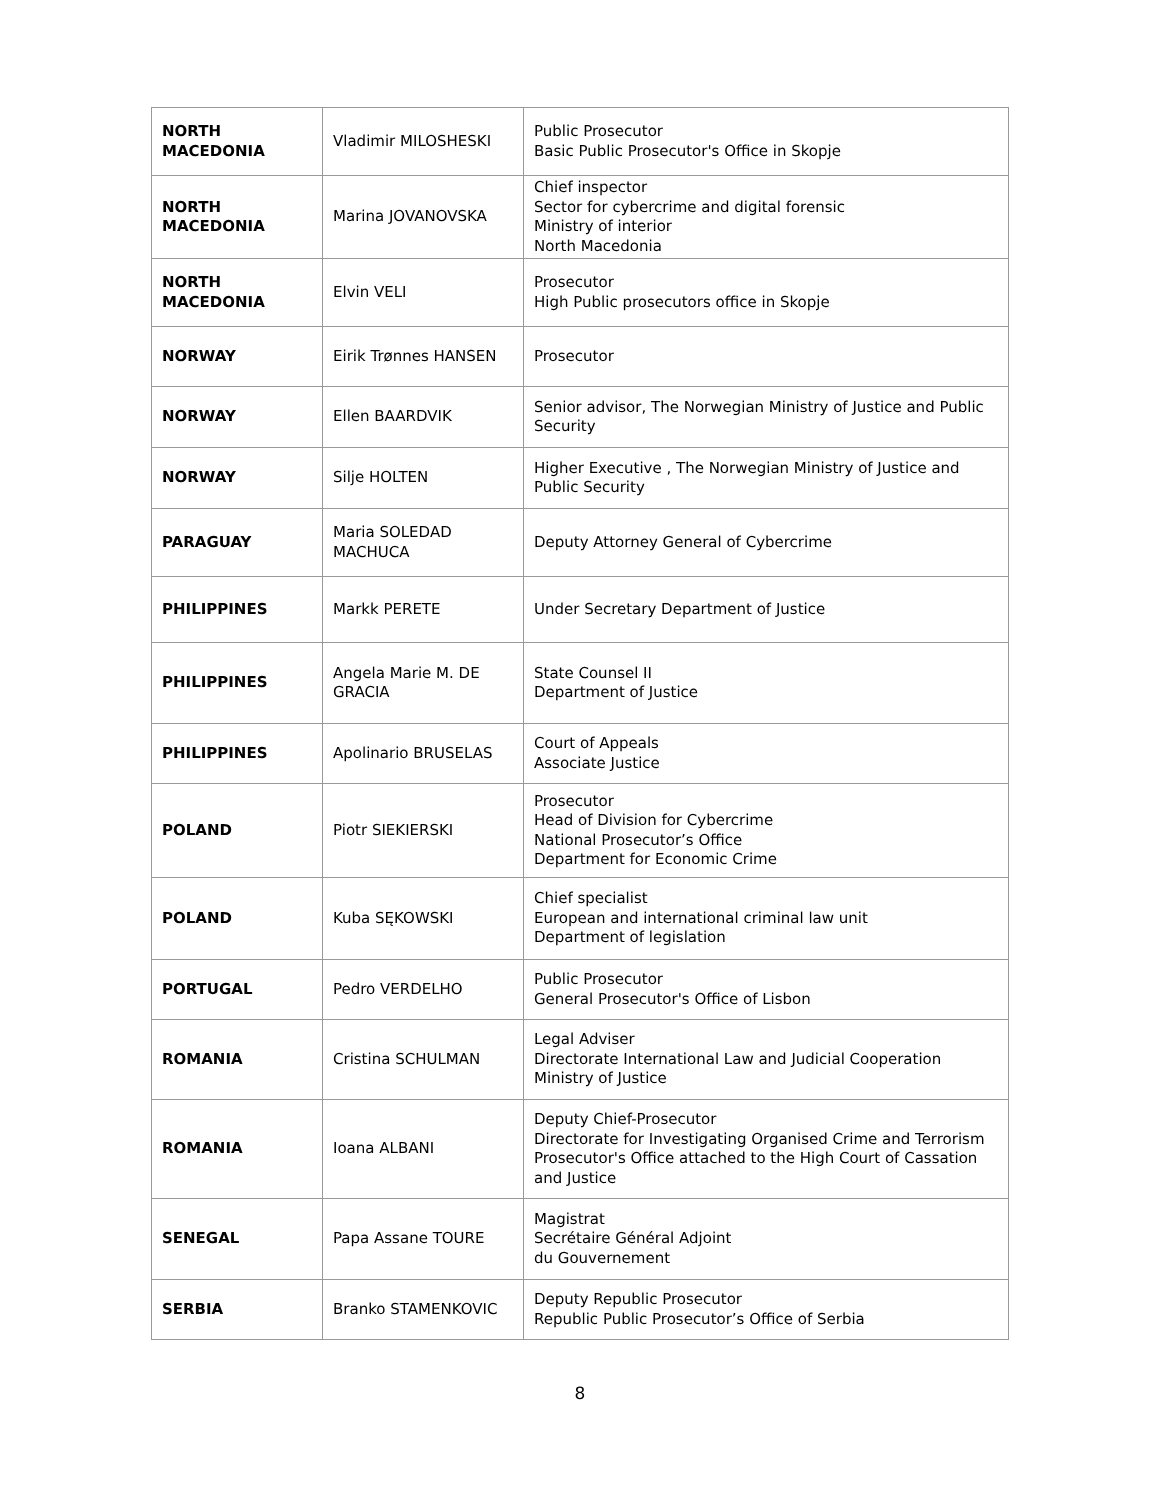| NORTH MACEDONIA | Vladimir MILOSHESKI | Public Prosecutor Basic Public Prosecutor's Office in Skopje |
| NORTH MACEDONIA | Marina JOVANOVSKA | Chief inspector Sector for cybercrime and digital forensic Ministry of interior North Macedonia |
| NORTH MACEDONIA | Elvin VELI | Prosecutor High Public prosecutors office in Skopje |
| NORWAY | Eirik Trønnes HANSEN | Prosecutor |
| NORWAY | Ellen BAARDVIK | Senior advisor, The Norwegian Ministry of Justice and Public Security |
| NORWAY | Silje HOLTEN | Higher Executive , The Norwegian Ministry of Justice and Public Security |
| PARAGUAY | Maria SOLEDAD MACHUCA | Deputy Attorney General of Cybercrime |
| PHILIPPINES | Markk PERETE | Under Secretary Department of Justice |
| PHILIPPINES | Angela Marie M. DE GRACIA | State Counsel II Department of Justice |
| PHILIPPINES | Apolinario BRUSELAS | Court of Appeals Associate Justice |
| POLAND | Piotr SIEKIERSKI | Prosecutor Head of Division for Cybercrime National Prosecutor’s Office Department for Economic Crime |
| POLAND | Kuba SĘKOWSKI | Chief specialist European and international criminal law unit Department of legislation |
| PORTUGAL | Pedro VERDELHO | Public Prosecutor General Prosecutor's Office of Lisbon |
| ROMANIA | Cristina SCHULMAN | Legal Adviser Directorate International Law and Judicial Cooperation Ministry of Justice |
| ROMANIA | Ioana ALBANI | Deputy Chief-Prosecutor Directorate for Investigating Organised Crime and Terrorism Prosecutor's Office attached to the High Court of Cassation and Justice |
| SENEGAL | Papa Assane TOURE | Magistrat Secrétaire Général Adjoint du Gouvernement |
| SERBIA | Branko STAMENKOVIC | Deputy Republic Prosecutor Republic Public Prosecutor’s Office of Serbia |
8